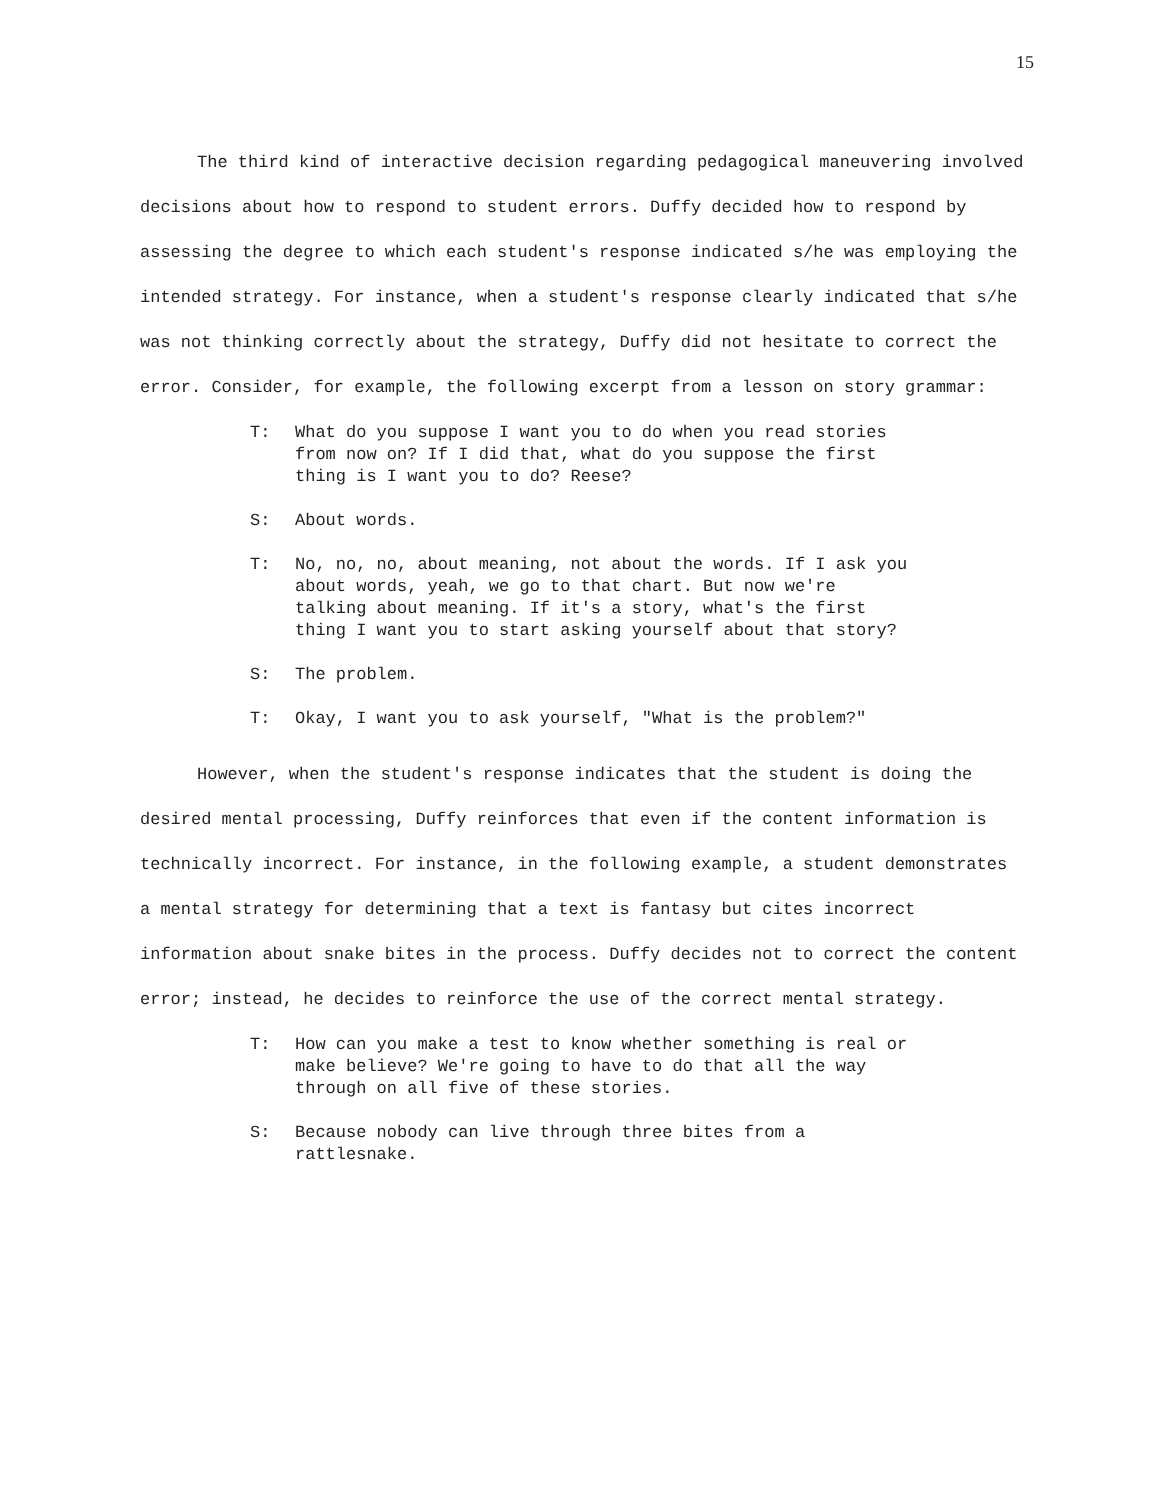15
The third kind of interactive decision regarding pedagogical maneuvering involved decisions about how to respond to student errors. Duffy decided how to respond by assessing the degree to which each student's response indicated s/he was employing the intended strategy. For instance, when a student's response clearly indicated that s/he was not thinking correctly about the strategy, Duffy did not hesitate to correct the error. Consider, for example, the following excerpt from a lesson on story grammar:
T: What do you suppose I want you to do when you read stories from now on? If I did that, what do you suppose the first thing is I want you to do? Reese?
S: About words.
T: No, no, no, about meaning, not about the words. If I ask you about words, yeah, we go to that chart. But now we're talking about meaning. If it's a story, what's the first thing I want you to start asking yourself about that story?
S: The problem.
T: Okay, I want you to ask yourself, "What is the problem?"
However, when the student's response indicates that the student is doing the desired mental processing, Duffy reinforces that even if the content information is technically incorrect. For instance, in the following example, a student demonstrates a mental strategy for determining that a text is fantasy but cites incorrect information about snake bites in the process. Duffy decides not to correct the content error; instead, he decides to reinforce the use of the correct mental strategy.
T: How can you make a test to know whether something is real or make believe? We're going to have to do that all the way through on all five of these stories.
S: Because nobody can live through three bites from a rattlesnake.